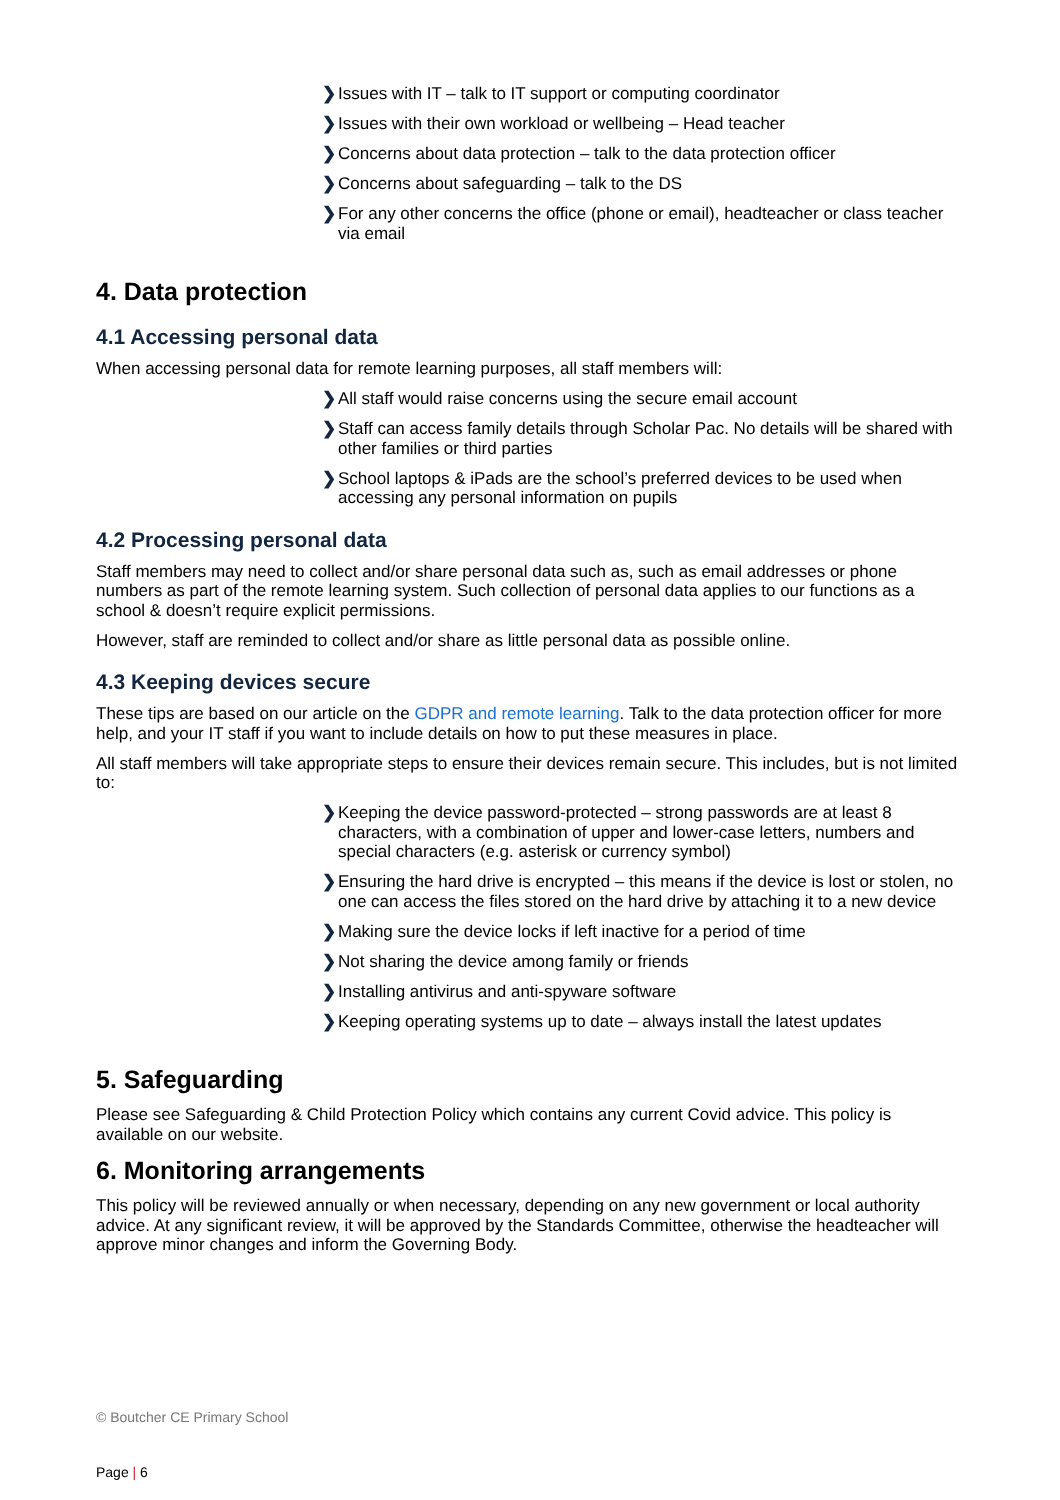❯ Issues with IT – talk to IT support or computing coordinator
❯ Issues with their own workload or wellbeing – Head teacher
❯ Concerns about data protection – talk to the data protection officer
❯ Concerns about safeguarding – talk to the DS
❯ For any other concerns the office (phone or email), headteacher or class teacher via email
4. Data protection
4.1 Accessing personal data
When accessing personal data for remote learning purposes, all staff members will:
❯ All staff would raise concerns using the secure email account
❯ Staff can access family details through Scholar Pac. No details will be shared with other families or third parties
❯ School laptops & iPads are the school’s preferred devices to be used when accessing any personal information on pupils
4.2 Processing personal data
Staff members may need to collect and/or share personal data such as, such as email addresses or phone numbers as part of the remote learning system. Such collection of personal data applies to our functions as a school & doesn’t require explicit permissions.
However, staff are reminded to collect and/or share as little personal data as possible online.
4.3 Keeping devices secure
These tips are based on our article on the GDPR and remote learning. Talk to the data protection officer for more help, and your IT staff if you want to include details on how to put these measures in place.
All staff members will take appropriate steps to ensure their devices remain secure. This includes, but is not limited to:
❯ Keeping the device password-protected – strong passwords are at least 8 characters, with a combination of upper and lower-case letters, numbers and special characters (e.g. asterisk or currency symbol)
❯ Ensuring the hard drive is encrypted – this means if the device is lost or stolen, no one can access the files stored on the hard drive by attaching it to a new device
❯ Making sure the device locks if left inactive for a period of time
❯ Not sharing the device among family or friends
❯ Installing antivirus and anti-spyware software
❯ Keeping operating systems up to date – always install the latest updates
5. Safeguarding
Please see Safeguarding & Child Protection Policy which contains any current Covid advice. This policy is available on our website.
6. Monitoring arrangements
This policy will be reviewed annually or when necessary, depending on any new government or local authority advice. At any significant review, it will be approved by the Standards Committee, otherwise the headteacher will approve minor changes and inform the Governing Body.
© Boutcher CE Primary School
Page | 6